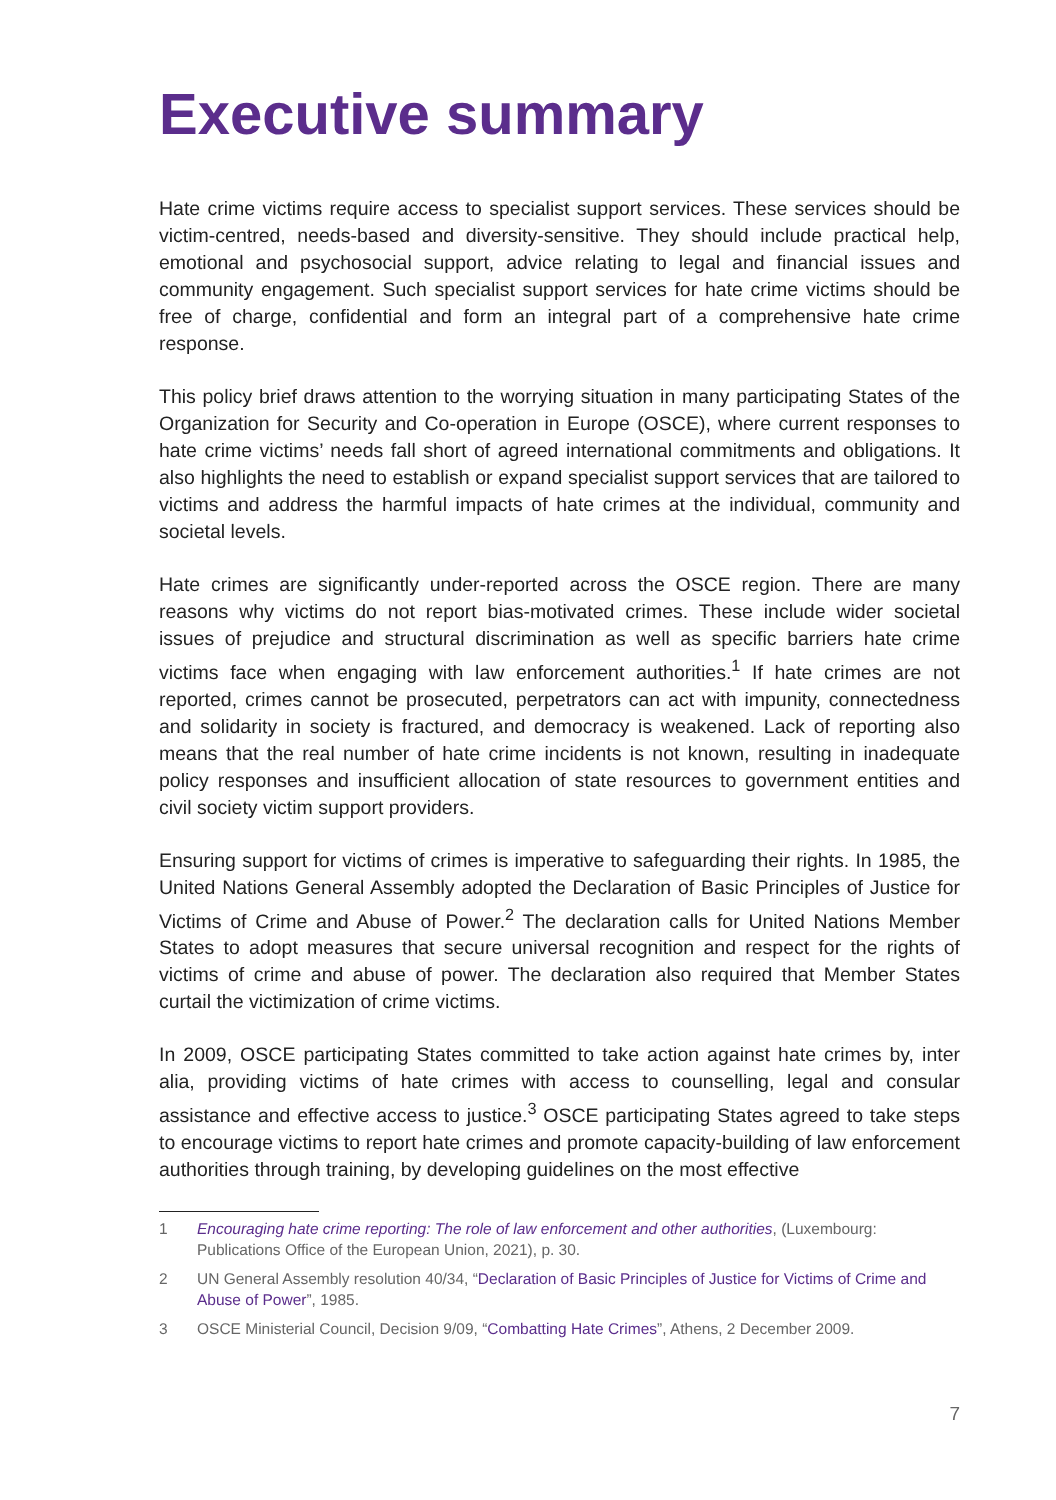Executive summary
Hate crime victims require access to specialist support services. These services should be victim-centred, needs-based and diversity-sensitive. They should include practical help, emotional and psychosocial support, advice relating to legal and financial issues and community engagement. Such specialist support services for hate crime victims should be free of charge, confidential and form an integral part of a comprehensive hate crime response.
This policy brief draws attention to the worrying situation in many participating States of the Organization for Security and Co-operation in Europe (OSCE), where current responses to hate crime victims’ needs fall short of agreed international commitments and obligations. It also highlights the need to establish or expand specialist support services that are tailored to victims and address the harmful impacts of hate crimes at the individual, community and societal levels.
Hate crimes are significantly under-reported across the OSCE region. There are many reasons why victims do not report bias-motivated crimes. These include wider societal issues of prejudice and structural discrimination as well as specific barriers hate crime victims face when engaging with law enforcement authorities.<sup>1</sup> If hate crimes are not reported, crimes cannot be prosecuted, perpetrators can act with impunity, connectedness and solidarity in society is fractured, and democracy is weakened. Lack of reporting also means that the real number of hate crime incidents is not known, resulting in inadequate policy responses and insufficient allocation of state resources to government entities and civil society victim support providers.
Ensuring support for victims of crimes is imperative to safeguarding their rights. In 1985, the United Nations General Assembly adopted the Declaration of Basic Principles of Justice for Victims of Crime and Abuse of Power.<sup>2</sup> The declaration calls for United Nations Member States to adopt measures that secure universal recognition and respect for the rights of victims of crime and abuse of power. The declaration also required that Member States curtail the victimization of crime victims.
In 2009, OSCE participating States committed to take action against hate crimes by, inter alia, providing victims of hate crimes with access to counselling, legal and consular assistance and effective access to justice.<sup>3</sup> OSCE participating States agreed to take steps to encourage victims to report hate crimes and promote capacity-building of law enforcement authorities through training, by developing guidelines on the most effective
1 Encouraging hate crime reporting: The role of law enforcement and other authorities, (Luxembourg: Publications Office of the European Union, 2021), p. 30.
2 UN General Assembly resolution 40/34, “Declaration of Basic Principles of Justice for Victims of Crime and Abuse of Power”, 1985.
3 OSCE Ministerial Council, Decision 9/09, “Combatting Hate Crimes”, Athens, 2 December 2009.
7